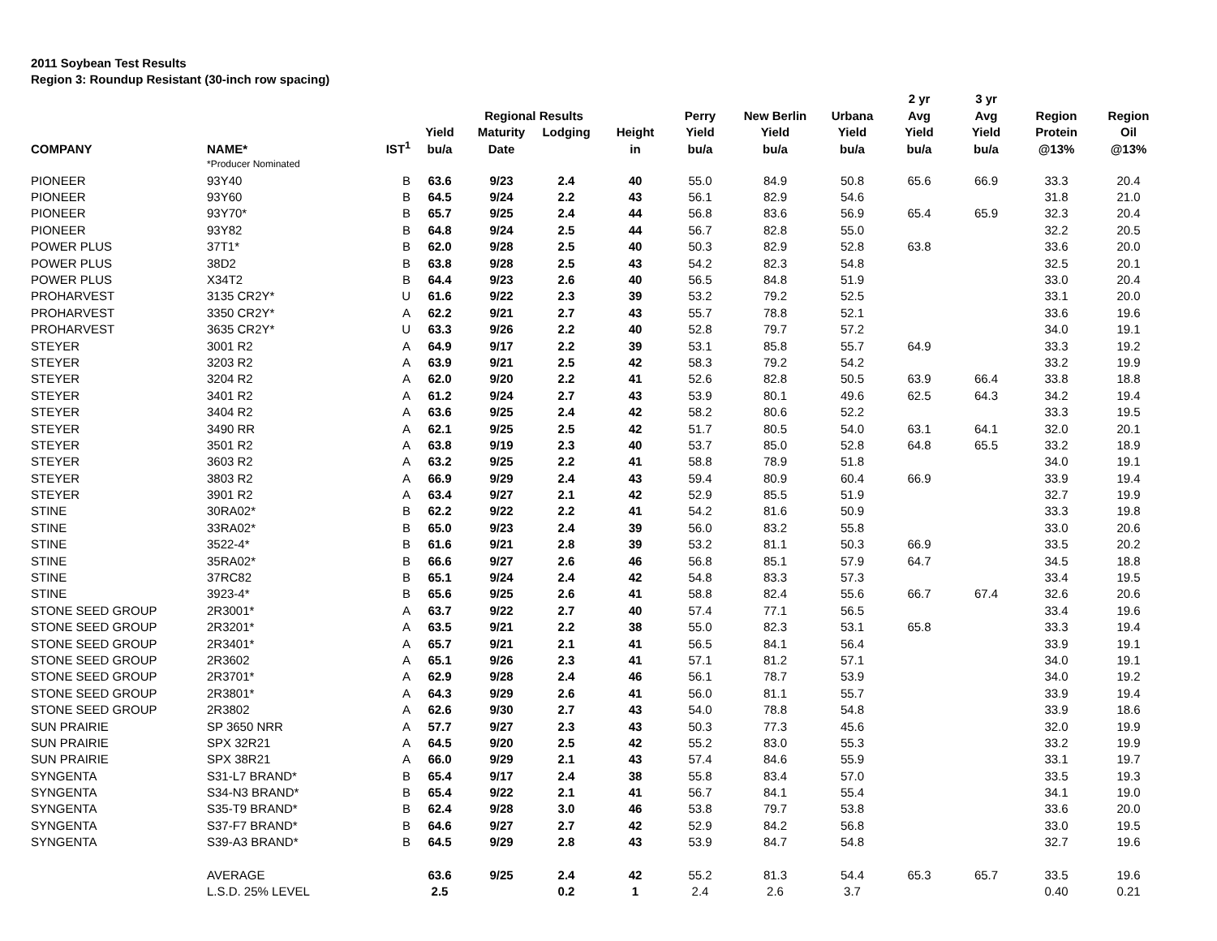2011 Soybean Test Results
Region 3: Roundup Resistant (30-inch row spacing)
| | | | | | | | | | | 2 yr | 3 yr | | |
| --- | --- | --- | --- | --- | --- | --- | --- | --- | --- | --- | --- | --- | --- |
| | | | | Regional Results | | | Perry | New Berlin | Urbana | Avg | Avg | Region | Region |
| | | | Yield | Maturity | Lodging | Height | Yield | Yield | Yield | Yield | Yield | Protein | Oil |
| COMPANY | NAME* | IST<sup>1</sup> | bu/a | Date | | in | bu/a | bu/a | bu/a | bu/a | bu/a | @13% | @13% |
| | *Producer Nominated | | | | | | | | | | | | |
| PIONEER | 93Y40 | B | 63.6 | 9/23 | 2.4 | 40 | 55.0 | 84.9 | 50.8 | 65.6 | 66.9 | 33.3 | 20.4 |
| PIONEER | 93Y60 | B | 64.5 | 9/24 | 2.2 | 43 | 56.1 | 82.9 | 54.6 | | | 31.8 | 21.0 |
| PIONEER | 93Y70* | B | 65.7 | 9/25 | 2.4 | 44 | 56.8 | 83.6 | 56.9 | 65.4 | 65.9 | 32.3 | 20.4 |
| PIONEER | 93Y82 | B | 64.8 | 9/24 | 2.5 | 44 | 56.7 | 82.8 | 55.0 | | | 32.2 | 20.5 |
| POWER PLUS | 37T1* | B | 62.0 | 9/28 | 2.5 | 40 | 50.3 | 82.9 | 52.8 | 63.8 | | 33.6 | 20.0 |
| POWER PLUS | 38D2 | B | 63.8 | 9/28 | 2.5 | 43 | 54.2 | 82.3 | 54.8 | | | 32.5 | 20.1 |
| POWER PLUS | X34T2 | B | 64.4 | 9/23 | 2.6 | 40 | 56.5 | 84.8 | 51.9 | | | 33.0 | 20.4 |
| PROHARVEST | 3135 CR2Y* | U | 61.6 | 9/22 | 2.3 | 39 | 53.2 | 79.2 | 52.5 | | | 33.1 | 20.0 |
| PROHARVEST | 3350 CR2Y* | A | 62.2 | 9/21 | 2.7 | 43 | 55.7 | 78.8 | 52.1 | | | 33.6 | 19.6 |
| PROHARVEST | 3635 CR2Y* | U | 63.3 | 9/26 | 2.2 | 40 | 52.8 | 79.7 | 57.2 | | | 34.0 | 19.1 |
| STEYER | 3001 R2 | A | 64.9 | 9/17 | 2.2 | 39 | 53.1 | 85.8 | 55.7 | 64.9 | | 33.3 | 19.2 |
| STEYER | 3203 R2 | A | 63.9 | 9/21 | 2.5 | 42 | 58.3 | 79.2 | 54.2 | | | 33.2 | 19.9 |
| STEYER | 3204 R2 | A | 62.0 | 9/20 | 2.2 | 41 | 52.6 | 82.8 | 50.5 | 63.9 | 66.4 | 33.8 | 18.8 |
| STEYER | 3401 R2 | A | 61.2 | 9/24 | 2.7 | 43 | 53.9 | 80.1 | 49.6 | 62.5 | 64.3 | 34.2 | 19.4 |
| STEYER | 3404 R2 | A | 63.6 | 9/25 | 2.4 | 42 | 58.2 | 80.6 | 52.2 | | | 33.3 | 19.5 |
| STEYER | 3490 RR | A | 62.1 | 9/25 | 2.5 | 42 | 51.7 | 80.5 | 54.0 | 63.1 | 64.1 | 32.0 | 20.1 |
| STEYER | 3501 R2 | A | 63.8 | 9/19 | 2.3 | 40 | 53.7 | 85.0 | 52.8 | 64.8 | 65.5 | 33.2 | 18.9 |
| STEYER | 3603 R2 | A | 63.2 | 9/25 | 2.2 | 41 | 58.8 | 78.9 | 51.8 | | | 34.0 | 19.1 |
| STEYER | 3803 R2 | A | 66.9 | 9/29 | 2.4 | 43 | 59.4 | 80.9 | 60.4 | 66.9 | | 33.9 | 19.4 |
| STEYER | 3901 R2 | A | 63.4 | 9/27 | 2.1 | 42 | 52.9 | 85.5 | 51.9 | | | 32.7 | 19.9 |
| STINE | 30RA02* | B | 62.2 | 9/22 | 2.2 | 41 | 54.2 | 81.6 | 50.9 | | | 33.3 | 19.8 |
| STINE | 33RA02* | B | 65.0 | 9/23 | 2.4 | 39 | 56.0 | 83.2 | 55.8 | | | 33.0 | 20.6 |
| STINE | 3522-4* | B | 61.6 | 9/21 | 2.8 | 39 | 53.2 | 81.1 | 50.3 | 66.9 | | 33.5 | 20.2 |
| STINE | 35RA02* | B | 66.6 | 9/27 | 2.6 | 46 | 56.8 | 85.1 | 57.9 | 64.7 | | 34.5 | 18.8 |
| STINE | 37RC82 | B | 65.1 | 9/24 | 2.4 | 42 | 54.8 | 83.3 | 57.3 | | | 33.4 | 19.5 |
| STINE | 3923-4* | B | 65.6 | 9/25 | 2.6 | 41 | 58.8 | 82.4 | 55.6 | 66.7 | 67.4 | 32.6 | 20.6 |
| STONE SEED GROUP | 2R3001* | A | 63.7 | 9/22 | 2.7 | 40 | 57.4 | 77.1 | 56.5 | | | 33.4 | 19.6 |
| STONE SEED GROUP | 2R3201* | A | 63.5 | 9/21 | 2.2 | 38 | 55.0 | 82.3 | 53.1 | 65.8 | | 33.3 | 19.4 |
| STONE SEED GROUP | 2R3401* | A | 65.7 | 9/21 | 2.1 | 41 | 56.5 | 84.1 | 56.4 | | | 33.9 | 19.1 |
| STONE SEED GROUP | 2R3602 | A | 65.1 | 9/26 | 2.3 | 41 | 57.1 | 81.2 | 57.1 | | | 34.0 | 19.1 |
| STONE SEED GROUP | 2R3701* | A | 62.9 | 9/28 | 2.4 | 46 | 56.1 | 78.7 | 53.9 | | | 34.0 | 19.2 |
| STONE SEED GROUP | 2R3801* | A | 64.3 | 9/29 | 2.6 | 41 | 56.0 | 81.1 | 55.7 | | | 33.9 | 19.4 |
| STONE SEED GROUP | 2R3802 | A | 62.6 | 9/30 | 2.7 | 43 | 54.0 | 78.8 | 54.8 | | | 33.9 | 18.6 |
| SUN PRAIRIE | SP 3650 NRR | A | 57.7 | 9/27 | 2.3 | 43 | 50.3 | 77.3 | 45.6 | | | 32.0 | 19.9 |
| SUN PRAIRIE | SPX 32R21 | A | 64.5 | 9/20 | 2.5 | 42 | 55.2 | 83.0 | 55.3 | | | 33.2 | 19.9 |
| SUN PRAIRIE | SPX 38R21 | A | 66.0 | 9/29 | 2.1 | 43 | 57.4 | 84.6 | 55.9 | | | 33.1 | 19.7 |
| SYNGENTA | S31-L7 BRAND* | B | 65.4 | 9/17 | 2.4 | 38 | 55.8 | 83.4 | 57.0 | | | 33.5 | 19.3 |
| SYNGENTA | S34-N3 BRAND* | B | 65.4 | 9/22 | 2.1 | 41 | 56.7 | 84.1 | 55.4 | | | 34.1 | 19.0 |
| SYNGENTA | S35-T9 BRAND* | B | 62.4 | 9/28 | 3.0 | 46 | 53.8 | 79.7 | 53.8 | | | 33.6 | 20.0 |
| SYNGENTA | S37-F7 BRAND* | B | 64.6 | 9/27 | 2.7 | 42 | 52.9 | 84.2 | 56.8 | | | 33.0 | 19.5 |
| SYNGENTA | S39-A3 BRAND* | B | 64.5 | 9/29 | 2.8 | 43 | 53.9 | 84.7 | 54.8 | | | 32.7 | 19.6 |
| | AVERAGE | | 63.6 | 9/25 | 2.4 | 42 | 55.2 | 81.3 | 54.4 | 65.3 | 65.7 | 33.5 | 19.6 |
| | L.S.D. 25% LEVEL | | 2.5 | | 0.2 | 1 | 2.4 | 2.6 | 3.7 | | | 0.40 | 0.21 |